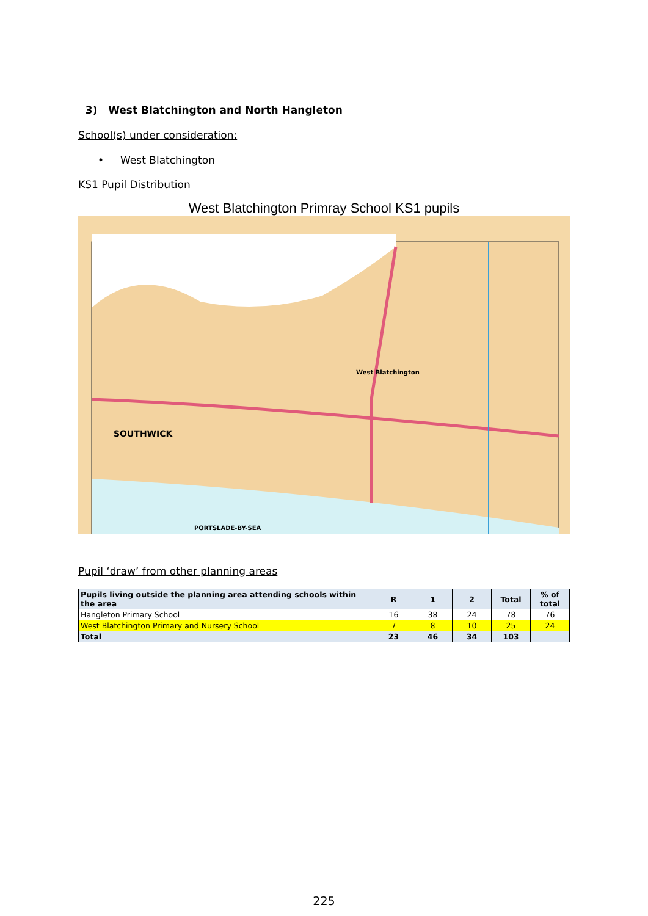3) West Blatchington and North Hangleton
School(s) under consideration:
• West Blatchington
KS1 Pupil Distribution
West Blatchington Primray School KS1 pupils
SOUTHWICK
West Blatchington
PORTSLADE-BY-SEA
Pupil ‘draw’ from other planning areas
| Pupils living outside the planning area attending schools within the area | R | 1 | 2 | Total | % of total |
| --- | --- | --- | --- | --- | --- |
| Hangleton Primary School | 16 | 38 | 24 | 78 | 76 |
| West Blatchington Primary and Nursery School | 7 | 8 | 10 | 25 | 24 |
| Total | 23 | 46 | 34 | 103 | |
225